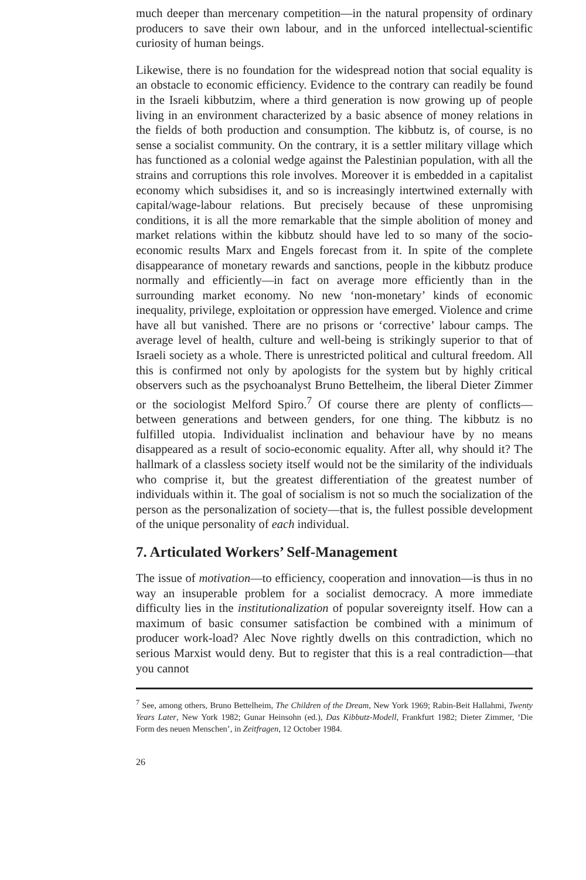much deeper than mercenary competition—in the natural propensity of ordinary producers to save their own labour, and in the unforced intellectual-scientific curiosity of human beings.
Likewise, there is no foundation for the widespread notion that social equality is an obstacle to economic efficiency. Evidence to the contrary can readily be found in the Israeli kibbutzim, where a third generation is now growing up of people living in an environment characterized by a basic absence of money relations in the fields of both production and consumption. The kibbutz is, of course, is no sense a socialist community. On the contrary, it is a settler military village which has functioned as a colonial wedge against the Palestinian population, with all the strains and corruptions this role involves. Moreover it is embedded in a capitalist economy which subsidises it, and so is increasingly intertwined externally with capital/wage-labour relations. But precisely because of these unpromising conditions, it is all the more remarkable that the simple abolition of money and market relations within the kibbutz should have led to so many of the socio-economic results Marx and Engels forecast from it. In spite of the complete disappearance of monetary rewards and sanctions, people in the kibbutz produce normally and efficiently—in fact on average more efficiently than in the surrounding market economy. No new ‘non-monetary’ kinds of economic inequality, privilege, exploitation or oppression have emerged. Violence and crime have all but vanished. There are no prisons or ‘corrective’ labour camps. The average level of health, culture and well-being is strikingly superior to that of Israeli society as a whole. There is unrestricted political and cultural freedom. All this is confirmed not only by apologists for the system but by highly critical observers such as the psychoanalyst Bruno Bettelheim, the liberal Dieter Zimmer or the sociologist Melford Spiro.<sup>7</sup> Of course there are plenty of conflicts—between generations and between genders, for one thing. The kibbutz is no fulfilled utopia. Individualist inclination and behaviour have by no means disappeared as a result of socio-economic equality. After all, why should it? The hallmark of a classless society itself would not be the similarity of the individuals who comprise it, but the greatest differentiation of the greatest number of individuals within it. The goal of socialism is not so much the socialization of the person as the personalization of society—that is, the fullest possible development of the unique personality of each individual.
7. Articulated Workers’ Self-Management
The issue of motivation—to efficiency, cooperation and innovation—is thus in no way an insuperable problem for a socialist democracy. A more immediate difficulty lies in the institutionalization of popular sovereignty itself. How can a maximum of basic consumer satisfaction be combined with a minimum of producer work-load? Alec Nove rightly dwells on this contradiction, which no serious Marxist would deny. But to register that this is a real contradiction—that you cannot
<sup>7</sup> See, among others, Bruno Bettelheim, The Children of the Dream, New York 1969; Rabin-Beit Hallahmi, Twenty Years Later, New York 1982; Gunar Heinsohn (ed.), Das Kibbutz-Modell, Frankfurt 1982; Dieter Zimmer, ‘Die Form des neuen Menschen’, in Zeitfragen, 12 October 1984.
26